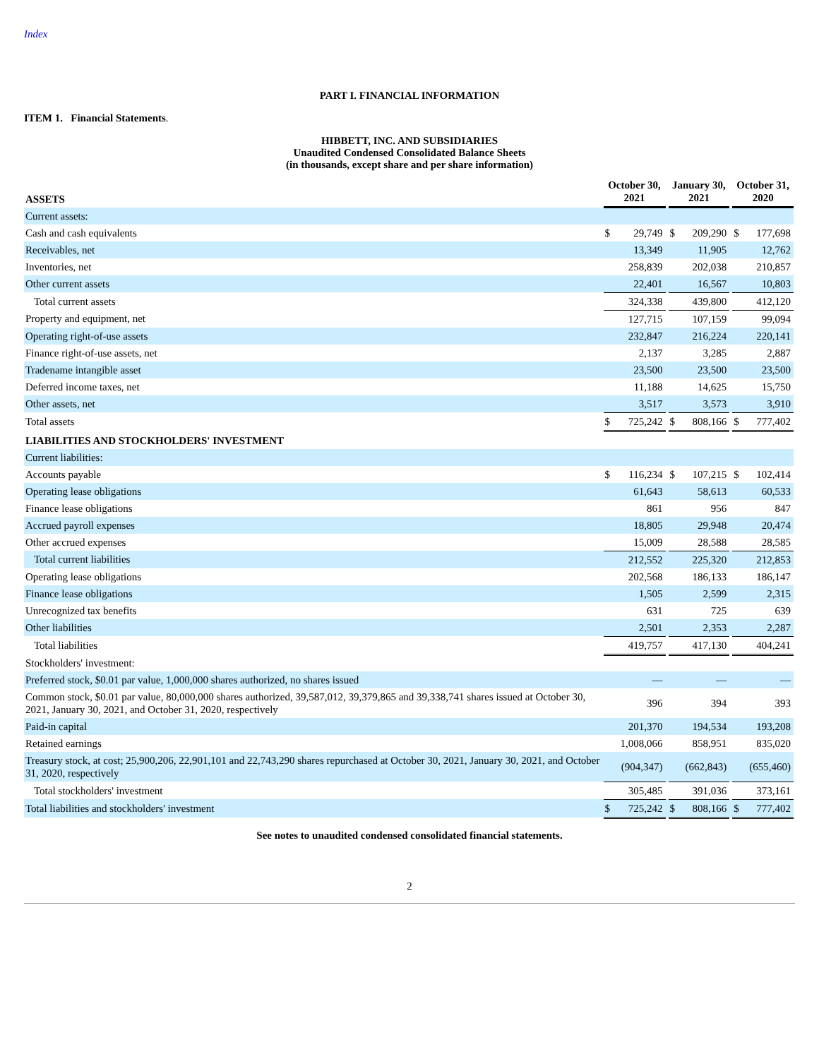Index
PART I. FINANCIAL INFORMATION
ITEM 1. Financial Statements.
HIBBETT, INC. AND SUBSIDIARIES
Unaudited Condensed Consolidated Balance Sheets
(in thousands, except share and per share information)
| ASSETS | October 30, 2021 | | | January 30, 2021 | | | October 31, 2020 | |
| --- | --- | --- | --- | --- | --- | --- | --- | --- |
| Current assets: | | | | | | | | |
| Cash and cash equivalents | $ | 29,749 | | $ | 209,290 | | $ | 177,698 |
| Receivables, net | | 13,349 | | | 11,905 | | | 12,762 |
| Inventories, net | | 258,839 | | | 202,038 | | | 210,857 |
| Other current assets | | 22,401 | | | 16,567 | | | 10,803 |
| Total current assets | | 324,338 | | | 439,800 | | | 412,120 |
| Property and equipment, net | | 127,715 | | | 107,159 | | | 99,094 |
| Operating right-of-use assets | | 232,847 | | | 216,224 | | | 220,141 |
| Finance right-of-use assets, net | | 2,137 | | | 3,285 | | | 2,887 |
| Tradename intangible asset | | 23,500 | | | 23,500 | | | 23,500 |
| Deferred income taxes, net | | 11,188 | | | 14,625 | | | 15,750 |
| Other assets, net | | 3,517 | | | 3,573 | | | 3,910 |
| Total assets | $ | 725,242 | | $ | 808,166 | | $ | 777,402 |
| LIABILITIES AND STOCKHOLDERS' INVESTMENT | | | | | | | | |
| Current liabilities: | | | | | | | | |
| Accounts payable | $ | 116,234 | | $ | 107,215 | | $ | 102,414 |
| Operating lease obligations | | 61,643 | | | 58,613 | | | 60,533 |
| Finance lease obligations | | 861 | | | 956 | | | 847 |
| Accrued payroll expenses | | 18,805 | | | 29,948 | | | 20,474 |
| Other accrued expenses | | 15,009 | | | 28,588 | | | 28,585 |
| Total current liabilities | | 212,552 | | | 225,320 | | | 212,853 |
| Operating lease obligations | | 202,568 | | | 186,133 | | | 186,147 |
| Finance lease obligations | | 1,505 | | | 2,599 | | | 2,315 |
| Unrecognized tax benefits | | 631 | | | 725 | | | 639 |
| Other liabilities | | 2,501 | | | 2,353 | | | 2,287 |
| Total liabilities | | 419,757 | | | 417,130 | | | 404,241 |
| Stockholders' investment: | | | | | | | | |
| Preferred stock, $0.01 par value, 1,000,000 shares authorized, no shares issued | | — | | | — | | | — |
| Common stock, $0.01 par value, 80,000,000 shares authorized, 39,587,012, 39,379,865 and 39,338,741 shares issued at October 30, 2021, January 30, 2021, and October 31, 2020, respectively | | 396 | | | 394 | | | 393 |
| Paid-in capital | | 201,370 | | | 194,534 | | | 193,208 |
| Retained earnings | | 1,008,066 | | | 858,951 | | | 835,020 |
| Treasury stock, at cost; 25,900,206, 22,901,101 and 22,743,290 shares repurchased at October 30, 2021, January 30, 2021, and October 31, 2020, respectively | | (904,347) | | | (662,843) | | | (655,460) |
| Total stockholders' investment | | 305,485 | | | 391,036 | | | 373,161 |
| Total liabilities and stockholders' investment | $ | 725,242 | | $ | 808,166 | | $ | 777,402 |
See notes to unaudited condensed consolidated financial statements.
2